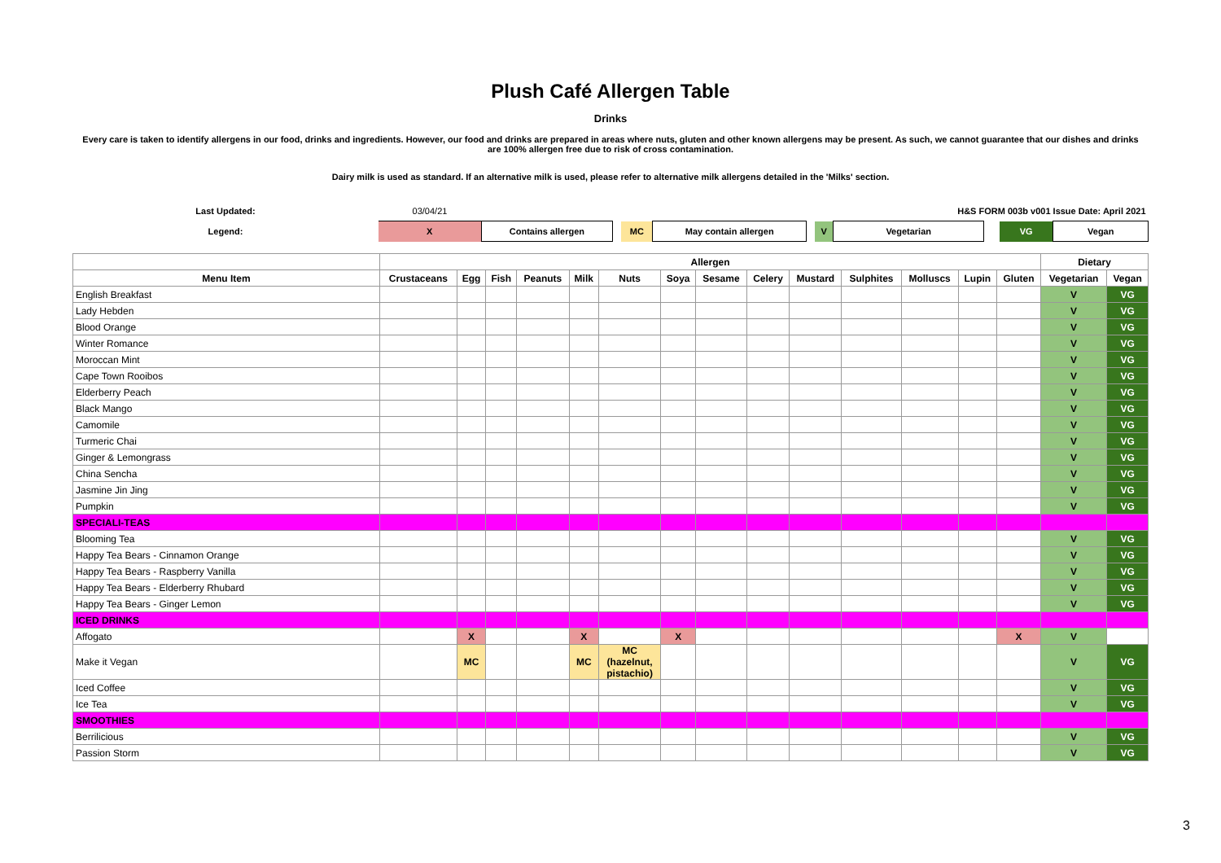Plush Café Allergen Table
Drinks
Every care is taken to identify allergens in our food, drinks and ingredients. However, our food and drinks are prepared in areas where nuts, gluten and other known allergens may be present. As such, we cannot guarantee that our dishes and drinks are 100% allergen free due to risk of cross contamination.
Dairy milk is used as standard. If an alternative milk is used, please refer to alternative milk allergens detailed in the 'Milks' section.
| Last Updated: | 03/04/21 | | | | | | | H&S FORM 003b v001 Issue Date: April 2021 | | | |
| Legend: | X | Contains allergen | | MC | May contain allergen | | V | Vegetarian | | VG | Vegan |
| | Allergen | | | | | | | | | | | | | | Dietary | |
| --- | --- | --- | --- | --- | --- | --- | --- | --- | --- | --- | --- | --- | --- | --- | --- | --- |
| Menu Item | Crustaceans | Egg | Fish | Peanuts | Milk | Nuts | Soya | Sesame | Celery | Mustard | Sulphites | Molluscs | Lupin | Gluten | Vegetarian | Vegan |
| English Breakfast | | | | | | | | | | | | | | | V | VG |
| Lady Hebden | | | | | | | | | | | | | | | V | VG |
| Blood Orange | | | | | | | | | | | | | | | V | VG |
| Winter Romance | | | | | | | | | | | | | | | V | VG |
| Moroccan Mint | | | | | | | | | | | | | | | V | VG |
| Cape Town Rooibos | | | | | | | | | | | | | | | V | VG |
| Elderberry Peach | | | | | | | | | | | | | | | V | VG |
| Black Mango | | | | | | | | | | | | | | | V | VG |
| Camomile | | | | | | | | | | | | | | | V | VG |
| Turmeric Chai | | | | | | | | | | | | | | | V | VG |
| Ginger & Lemongrass | | | | | | | | | | | | | | | V | VG |
| China Sencha | | | | | | | | | | | | | | | V | VG |
| Jasmine Jin Jing | | | | | | | | | | | | | | | V | VG |
| Pumpkin | | | | | | | | | | | | | | | V | VG |
| SPECIALI-TEAS | | | | | | | | | | | | | | | | |
| Blooming Tea | | | | | | | | | | | | | | | V | VG |
| Happy Tea Bears - Cinnamon Orange | | | | | | | | | | | | | | | V | VG |
| Happy Tea Bears - Raspberry Vanilla | | | | | | | | | | | | | | | V | VG |
| Happy Tea Bears - Elderberry Rhubard | | | | | | | | | | | | | | | V | VG |
| Happy Tea Bears - Ginger Lemon | | | | | | | | | | | | | | | V | VG |
| ICED DRINKS | | | | | | | | | | | | | | | | |
| Affogato | | X | | | X | | X | | | | | | | X | V | |
| Make it Vegan | | MC | | | MC | MC (hazelnut, pistachio) | | | | | | | | | V | VG |
| Iced Coffee | | | | | | | | | | | | | | | V | VG |
| Ice Tea | | | | | | | | | | | | | | | V | VG |
| SMOOTHIES | | | | | | | | | | | | | | | | |
| Berrilicious | | | | | | | | | | | | | | | V | VG |
| Passion Storm | | | | | | | | | | | | | | | V | VG |
3